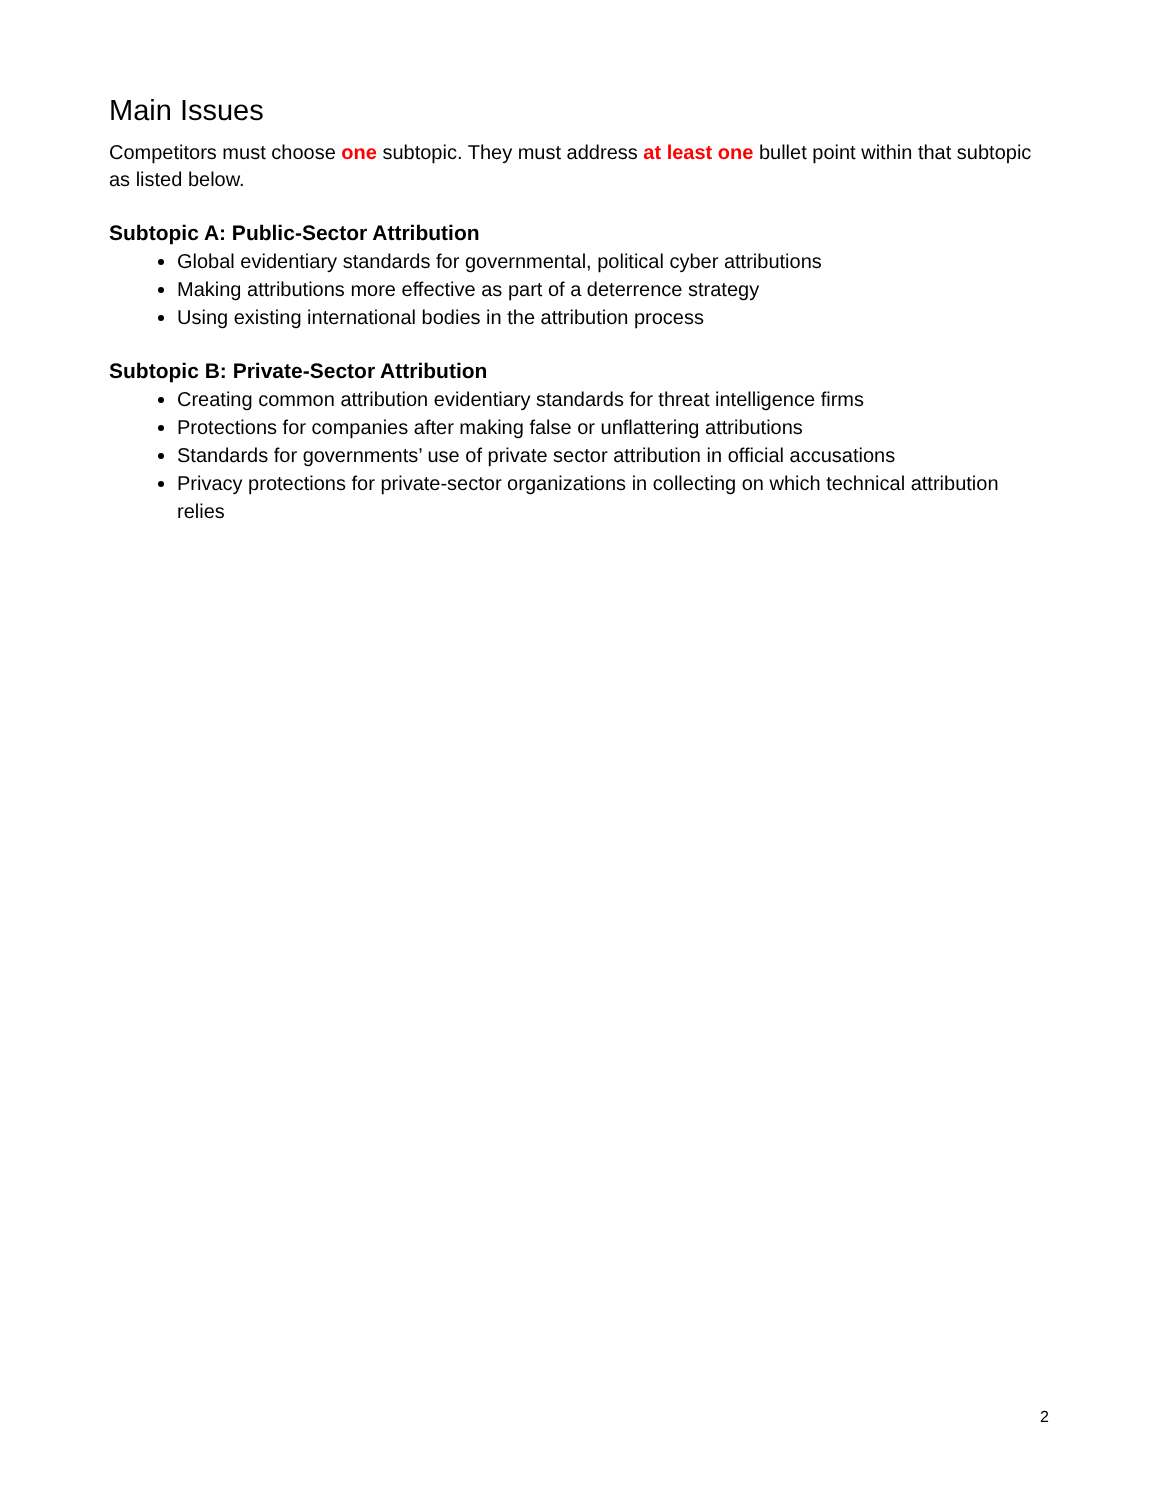Main Issues
Competitors must choose one subtopic. They must address at least one bullet point within that subtopic as listed below.
Subtopic A: Public-Sector Attribution
Global evidentiary standards for governmental, political cyber attributions
Making attributions more effective as part of a deterrence strategy
Using existing international bodies in the attribution process
Subtopic B: Private-Sector Attribution
Creating common attribution evidentiary standards for threat intelligence firms
Protections for companies after making false or unflattering attributions
Standards for governments’ use of private sector attribution in official accusations
Privacy protections for private-sector organizations in collecting on which technical attribution relies
2